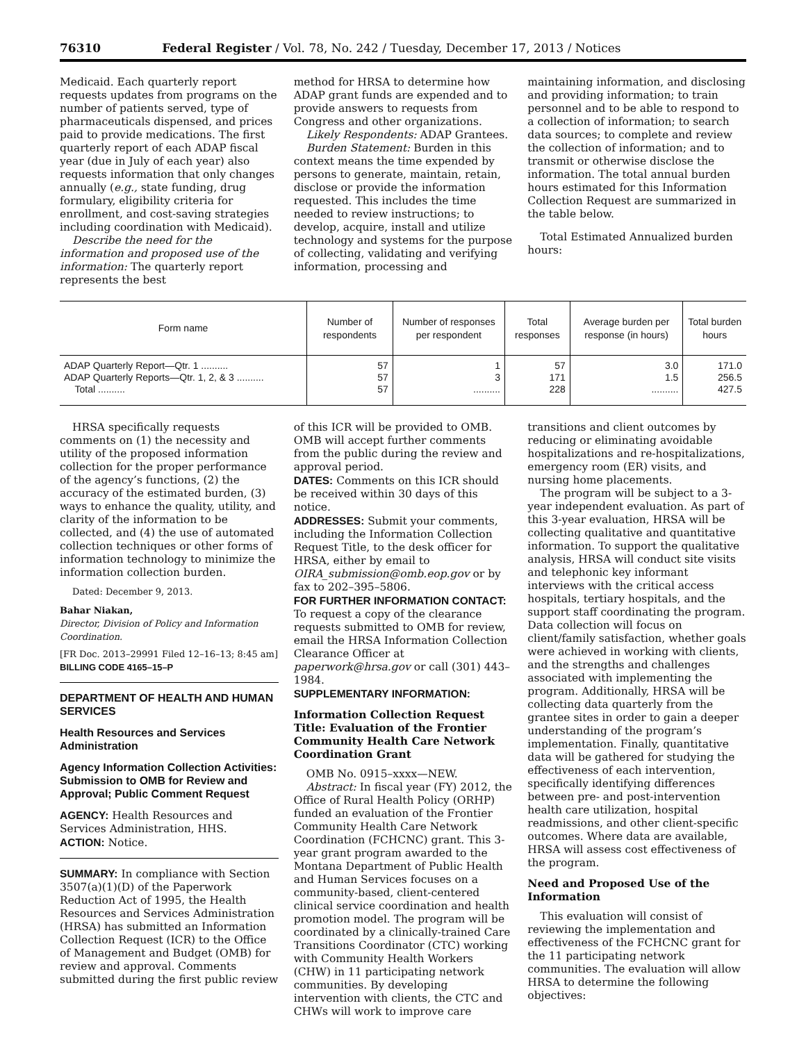76310 Federal Register / Vol. 78, No. 242 / Tuesday, December 17, 2013 / Notices
Medicaid. Each quarterly report requests updates from programs on the number of patients served, type of pharmaceuticals dispensed, and prices paid to provide medications. The first quarterly report of each ADAP fiscal year (due in July of each year) also requests information that only changes annually (e.g., state funding, drug formulary, eligibility criteria for enrollment, and cost-saving strategies including coordination with Medicaid).
Describe the need for the information and proposed use of the information: The quarterly report represents the best
method for HRSA to determine how ADAP grant funds are expended and to provide answers to requests from Congress and other organizations.
Likely Respondents: ADAP Grantees.
Burden Statement: Burden in this context means the time expended by persons to generate, maintain, retain, disclose or provide the information requested. This includes the time needed to review instructions; to develop, acquire, install and utilize technology and systems for the purpose of collecting, validating and verifying information, processing and
maintaining information, and disclosing and providing information; to train personnel and to be able to respond to a collection of information; to search data sources; to complete and review the collection of information; and to transmit or otherwise disclose the information. The total annual burden hours estimated for this Information Collection Request are summarized in the table below.
Total Estimated Annualized burden hours:
| Form name | Number of respondents | Number of responses per respondent | Total responses | Average burden per response (in hours) | Total burden hours |
| --- | --- | --- | --- | --- | --- |
| ADAP Quarterly Report—Qtr. 1 .......... ADAP Quarterly Reports—Qtr. 1, 2, & 3 .......... Total .......... | 57 57 57 | 1 3 .......... | 57 171 228 | 3.0 1.5 .......... | 171.0 256.5 427.5 |
HRSA specifically requests comments on (1) the necessity and utility of the proposed information collection for the proper performance of the agency’s functions, (2) the accuracy of the estimated burden, (3) ways to enhance the quality, utility, and clarity of the information to be collected, and (4) the use of automated collection techniques or other forms of information technology to minimize the information collection burden.
Dated: December 9, 2013.
Bahar Niakan,
Director, Division of Policy and Information Coordination.
[FR Doc. 2013–29991 Filed 12–16–13; 8:45 am]
BILLING CODE 4165–15–P
DEPARTMENT OF HEALTH AND HUMAN SERVICES
Health Resources and Services Administration
Agency Information Collection Activities: Submission to OMB for Review and Approval; Public Comment Request
AGENCY: Health Resources and Services Administration, HHS.
ACTION: Notice.
SUMMARY: In compliance with Section 3507(a)(1)(D) of the Paperwork Reduction Act of 1995, the Health Resources and Services Administration (HRSA) has submitted an Information Collection Request (ICR) to the Office of Management and Budget (OMB) for review and approval. Comments submitted during the first public review
of this ICR will be provided to OMB. OMB will accept further comments from the public during the review and approval period.
DATES: Comments on this ICR should be received within 30 days of this notice.
ADDRESSES: Submit your comments, including the Information Collection Request Title, to the desk officer for HRSA, either by email to OIRA_submission@omb.eop.gov or by fax to 202–395–5806.
FOR FURTHER INFORMATION CONTACT: To request a copy of the clearance requests submitted to OMB for review, email the HRSA Information Collection Clearance Officer at paperwork@hrsa.gov or call (301) 443–1984.
SUPPLEMENTARY INFORMATION:
Information Collection Request Title: Evaluation of the Frontier Community Health Care Network Coordination Grant
OMB No. 0915–xxxx—NEW.
Abstract: In fiscal year (FY) 2012, the Office of Rural Health Policy (ORHP) funded an evaluation of the Frontier Community Health Care Network Coordination (FCHCNC) grant. This 3-year grant program awarded to the Montana Department of Public Health and Human Services focuses on a community-based, client-centered clinical service coordination and health promotion model. The program will be coordinated by a clinically-trained Care Transitions Coordinator (CTC) working with Community Health Workers (CHW) in 11 participating network communities. By developing intervention with clients, the CTC and CHWs will work to improve care
transitions and client outcomes by reducing or eliminating avoidable hospitalizations and re-hospitalizations, emergency room (ER) visits, and nursing home placements.
The program will be subject to a 3-year independent evaluation. As part of this 3-year evaluation, HRSA will be collecting qualitative and quantitative information. To support the qualitative analysis, HRSA will conduct site visits and telephonic key informant interviews with the critical access hospitals, tertiary hospitals, and the support staff coordinating the program. Data collection will focus on client/family satisfaction, whether goals were achieved in working with clients, and the strengths and challenges associated with implementing the program. Additionally, HRSA will be collecting data quarterly from the grantee sites in order to gain a deeper understanding of the program’s implementation. Finally, quantitative data will be gathered for studying the effectiveness of each intervention, specifically identifying differences between pre- and post-intervention health care utilization, hospital readmissions, and other client-specific outcomes. Where data are available, HRSA will assess cost effectiveness of the program.
Need and Proposed Use of the Information
This evaluation will consist of reviewing the implementation and effectiveness of the FCHCNC grant for the 11 participating network communities. The evaluation will allow HRSA to determine the following objectives: